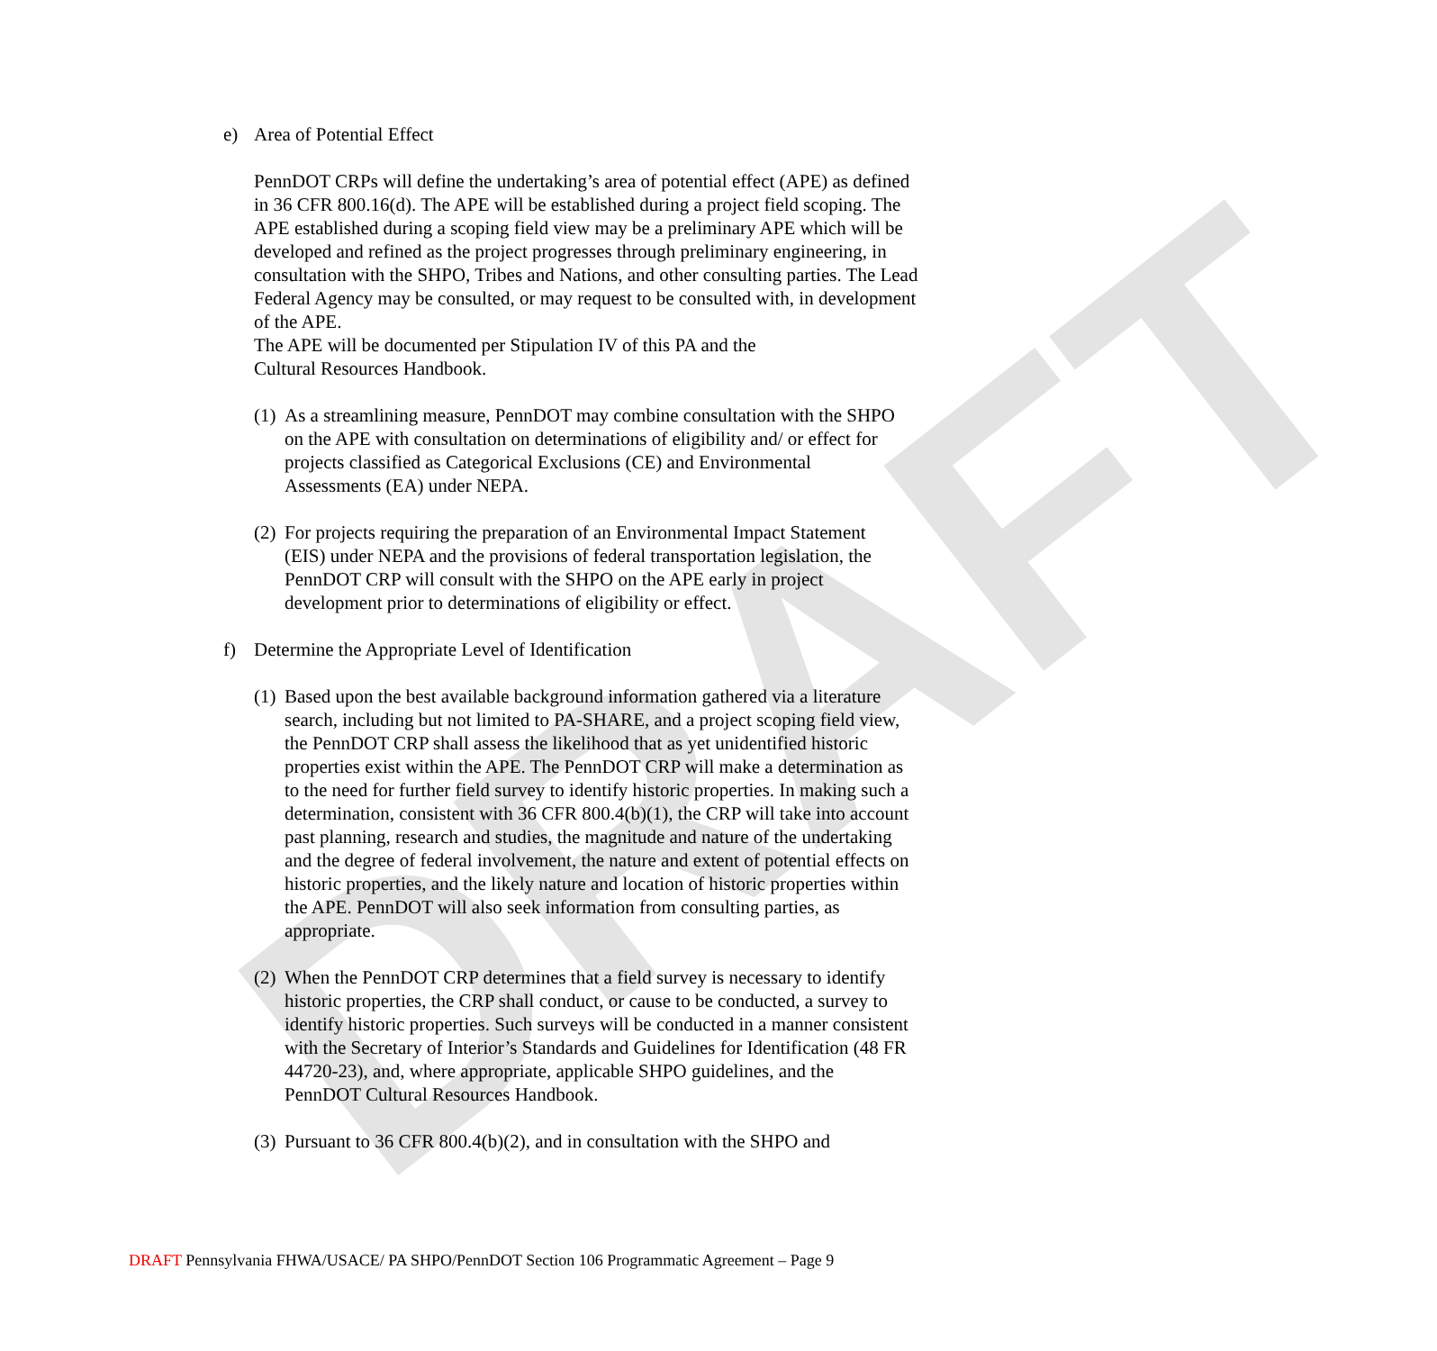DRAFT
e) Area of Potential Effect
PennDOT CRPs will define the undertaking’s area of potential effect (APE) as defined in 36 CFR 800.16(d). The APE will be established during a project field scoping. The APE established during a scoping field view may be a preliminary APE which will be developed and refined as the project progresses through preliminary engineering, in consultation with the SHPO, Tribes and Nations, and other consulting parties. The Lead Federal Agency may be consulted, or may request to be consulted with, in development of the APE.
The APE will be documented per Stipulation IV of this PA and the
Cultural Resources Handbook.
(1) As a streamlining measure, PennDOT may combine consultation with the SHPO on the APE with consultation on determinations of eligibility and/ or effect for projects classified as Categorical Exclusions (CE) and Environmental Assessments (EA) under NEPA.
(2) For projects requiring the preparation of an Environmental Impact Statement (EIS) under NEPA and the provisions of federal transportation legislation, the PennDOT CRP will consult with the SHPO on the APE early in project development prior to determinations of eligibility or effect.
f) Determine the Appropriate Level of Identification
(1) Based upon the best available background information gathered via a literature search, including but not limited to PA-SHARE, and a project scoping field view, the PennDOT CRP shall assess the likelihood that as yet unidentified historic properties exist within the APE. The PennDOT CRP will make a determination as to the need for further field survey to identify historic properties. In making such a determination, consistent with 36 CFR 800.4(b)(1), the CRP will take into account past planning, research and studies, the magnitude and nature of the undertaking and the degree of federal involvement, the nature and extent of potential effects on historic properties, and the likely nature and location of historic properties within the APE. PennDOT will also seek information from consulting parties, as appropriate.
(2) When the PennDOT CRP determines that a field survey is necessary to identify historic properties, the CRP shall conduct, or cause to be conducted, a survey to identify historic properties. Such surveys will be conducted in a manner consistent with the Secretary of Interior’s Standards and Guidelines for Identification (48 FR 44720-23), and, where appropriate, applicable SHPO guidelines, and the PennDOT Cultural Resources Handbook.
(3) Pursuant to 36 CFR 800.4(b)(2), and in consultation with the SHPO and
DRAFT Pennsylvania FHWA/USACE/ PA SHPO/PennDOT Section 106 Programmatic Agreement – Page 9